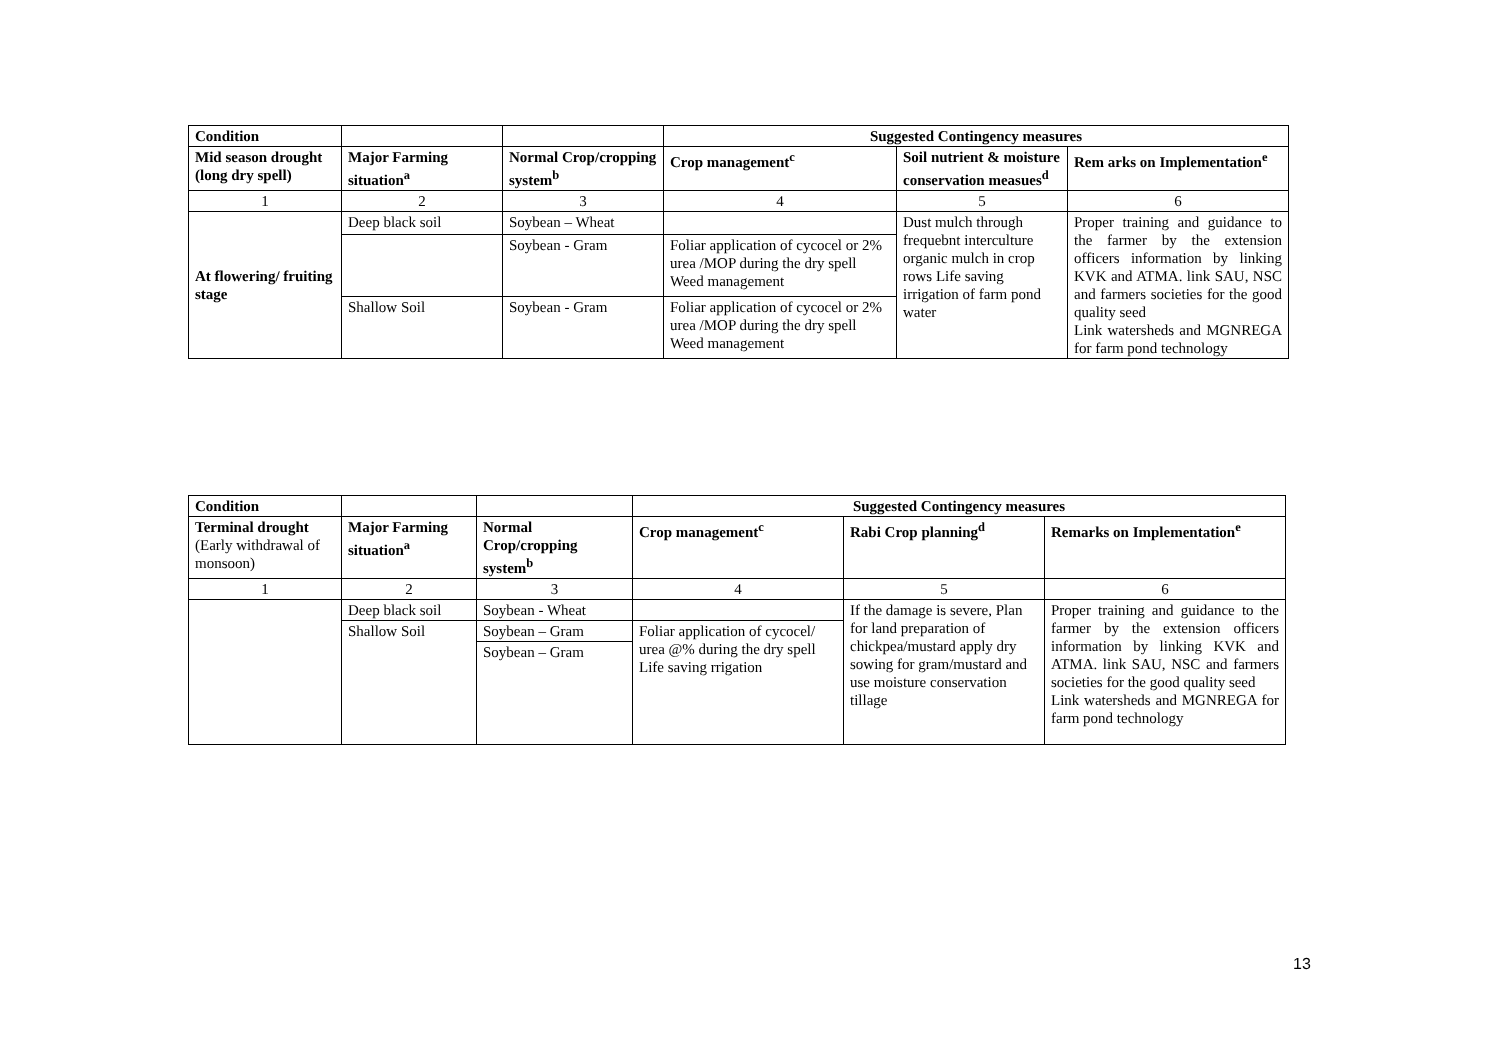| Condition | | | Suggested Contingency measures | | |
| --- | --- | --- | --- | --- | --- |
| Mid season drought (long dry spell) | Major Farming situation<sup>a</sup> | Normal Crop/cropping system<sup>b</sup> | Crop management<sup>c</sup> | Soil nutrient & moisture conservation measues<sup>d</sup> | Rem arks on Implementation<sup>e</sup> |
| 1 | 2 | 3 | 4 | 5 | 6 |
| At flowering/ fruiting stage | Deep black soil | Soybean – Wheat | | Dust mulch through frequebnt interculture organic mulch in crop rows Life saving irrigation of farm pond water | Proper training and guidance to the farmer by the extension officers information by linking KVK and ATMA. link SAU, NSC and farmers societies for the good quality seed Link watersheds and MGNREGA for farm pond technology |
| | | Soybean - Gram | Foliar application of cycocel or 2% urea /MOP during the dry spell Weed management | | |
| | Shallow Soil | Soybean - Gram | Foliar application of cycocel or 2% urea /MOP during the dry spell Weed management | | |
| Condition | | | Suggested Contingency measures | | |
| --- | --- | --- | --- | --- | --- |
| Terminal drought (Early withdrawal of monsoon) | Major Farming situation<sup>a</sup> | Normal Crop/cropping system<sup>b</sup> | Crop management<sup>c</sup> | Rabi Crop planning<sup>d</sup> | Remarks on Implementation<sup>e</sup> |
| 1 | 2 | 3 | 4 | 5 | 6 |
| | Deep black soil | Soybean - Wheat | | If the damage is severe, Plan for land preparation of chickpea/mustard apply dry sowing for gram/mustard and use moisture conservation tillage | Proper training and guidance to the farmer by the extension officers information by linking KVK and ATMA. link SAU, NSC and farmers societies for the good quality seed Link watersheds and MGNREGA for farm pond technology |
| | Shallow Soil | Soybean – Gram | Foliar application of cycocel/ urea @% during the dry spell Life saving rrigation | | |
| | | Soybean – Gram | | | |
13